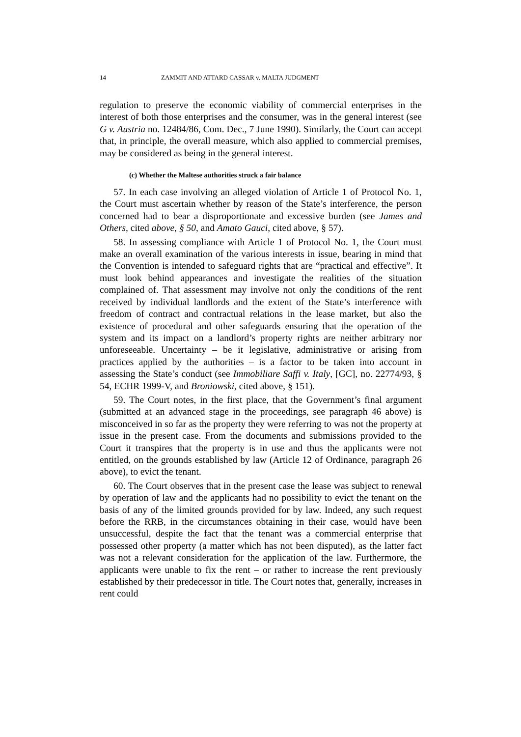14 ZAMMIT AND ATTARD CASSAR v. MALTA JUDGMENT
regulation to preserve the economic viability of commercial enterprises in the interest of both those enterprises and the consumer, was in the general interest (see G v. Austria no. 12484/86, Com. Dec., 7 June 1990). Similarly, the Court can accept that, in principle, the overall measure, which also applied to commercial premises, may be considered as being in the general interest.
(c) Whether the Maltese authorities struck a fair balance
57. In each case involving an alleged violation of Article 1 of Protocol No. 1, the Court must ascertain whether by reason of the State’s interference, the person concerned had to bear a disproportionate and excessive burden (see James and Others, cited above, § 50, and Amato Gauci, cited above, § 57).
58. In assessing compliance with Article 1 of Protocol No. 1, the Court must make an overall examination of the various interests in issue, bearing in mind that the Convention is intended to safeguard rights that are “practical and effective”. It must look behind appearances and investigate the realities of the situation complained of. That assessment may involve not only the conditions of the rent received by individual landlords and the extent of the State’s interference with freedom of contract and contractual relations in the lease market, but also the existence of procedural and other safeguards ensuring that the operation of the system and its impact on a landlord’s property rights are neither arbitrary nor unforeseeable. Uncertainty – be it legislative, administrative or arising from practices applied by the authorities – is a factor to be taken into account in assessing the State’s conduct (see Immobiliare Saffi v. Italy, [GC], no. 22774/93, § 54, ECHR 1999-V, and Broniowski, cited above, § 151).
59. The Court notes, in the first place, that the Government’s final argument (submitted at an advanced stage in the proceedings, see paragraph 46 above) is misconceived in so far as the property they were referring to was not the property at issue in the present case. From the documents and submissions provided to the Court it transpires that the property is in use and thus the applicants were not entitled, on the grounds established by law (Article 12 of Ordinance, paragraph 26 above), to evict the tenant.
60. The Court observes that in the present case the lease was subject to renewal by operation of law and the applicants had no possibility to evict the tenant on the basis of any of the limited grounds provided for by law. Indeed, any such request before the RRB, in the circumstances obtaining in their case, would have been unsuccessful, despite the fact that the tenant was a commercial enterprise that possessed other property (a matter which has not been disputed), as the latter fact was not a relevant consideration for the application of the law. Furthermore, the applicants were unable to fix the rent – or rather to increase the rent previously established by their predecessor in title. The Court notes that, generally, increases in rent could